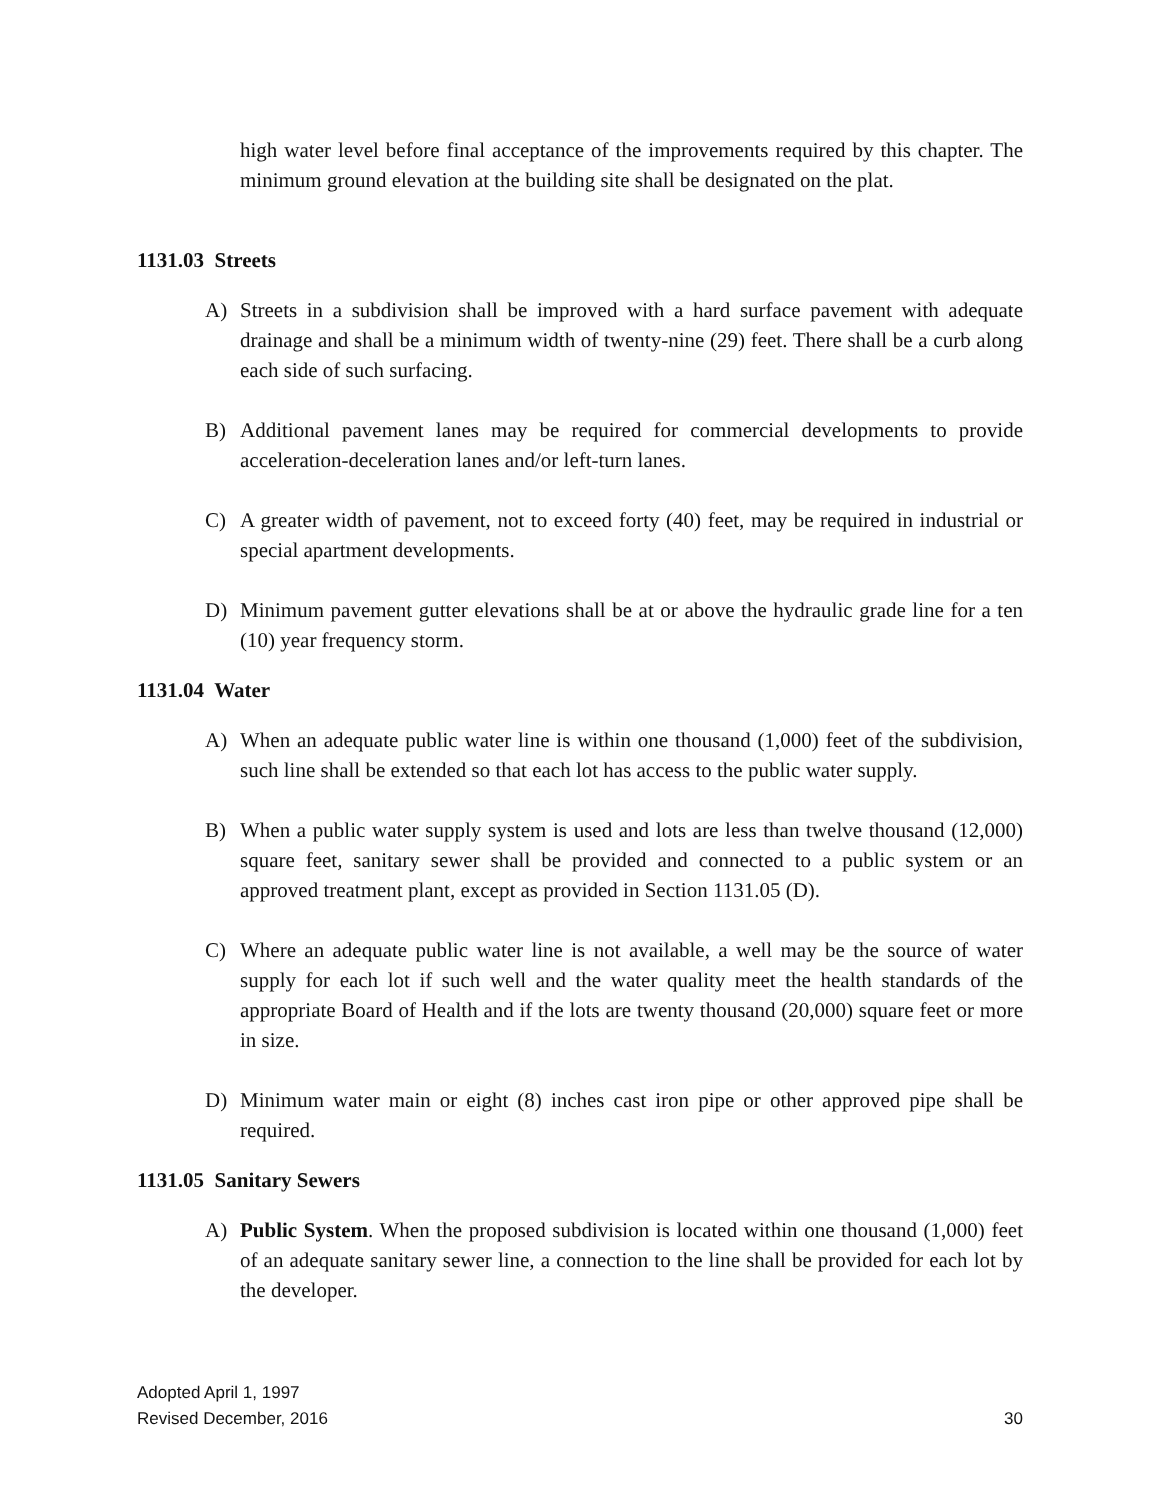high water level before final acceptance of the improvements required by this chapter. The minimum ground elevation at the building site shall be designated on the plat.
1131.03 Streets
A) Streets in a subdivision shall be improved with a hard surface pavement with adequate drainage and shall be a minimum width of twenty-nine (29) feet. There shall be a curb along each side of such surfacing.
B) Additional pavement lanes may be required for commercial developments to provide acceleration-deceleration lanes and/or left-turn lanes.
C) A greater width of pavement, not to exceed forty (40) feet, may be required in industrial or special apartment developments.
D) Minimum pavement gutter elevations shall be at or above the hydraulic grade line for a ten (10) year frequency storm.
1131.04 Water
A) When an adequate public water line is within one thousand (1,000) feet of the subdivision, such line shall be extended so that each lot has access to the public water supply.
B) When a public water supply system is used and lots are less than twelve thousand (12,000) square feet, sanitary sewer shall be provided and connected to a public system or an approved treatment plant, except as provided in Section 1131.05 (D).
C) Where an adequate public water line is not available, a well may be the source of water supply for each lot if such well and the water quality meet the health standards of the appropriate Board of Health and if the lots are twenty thousand (20,000) square feet or more in size.
D) Minimum water main or eight (8) inches cast iron pipe or other approved pipe shall be required.
1131.05 Sanitary Sewers
A) Public System. When the proposed subdivision is located within one thousand (1,000) feet of an adequate sanitary sewer line, a connection to the line shall be provided for each lot by the developer.
Adopted April 1, 1997
Revised December, 2016
30